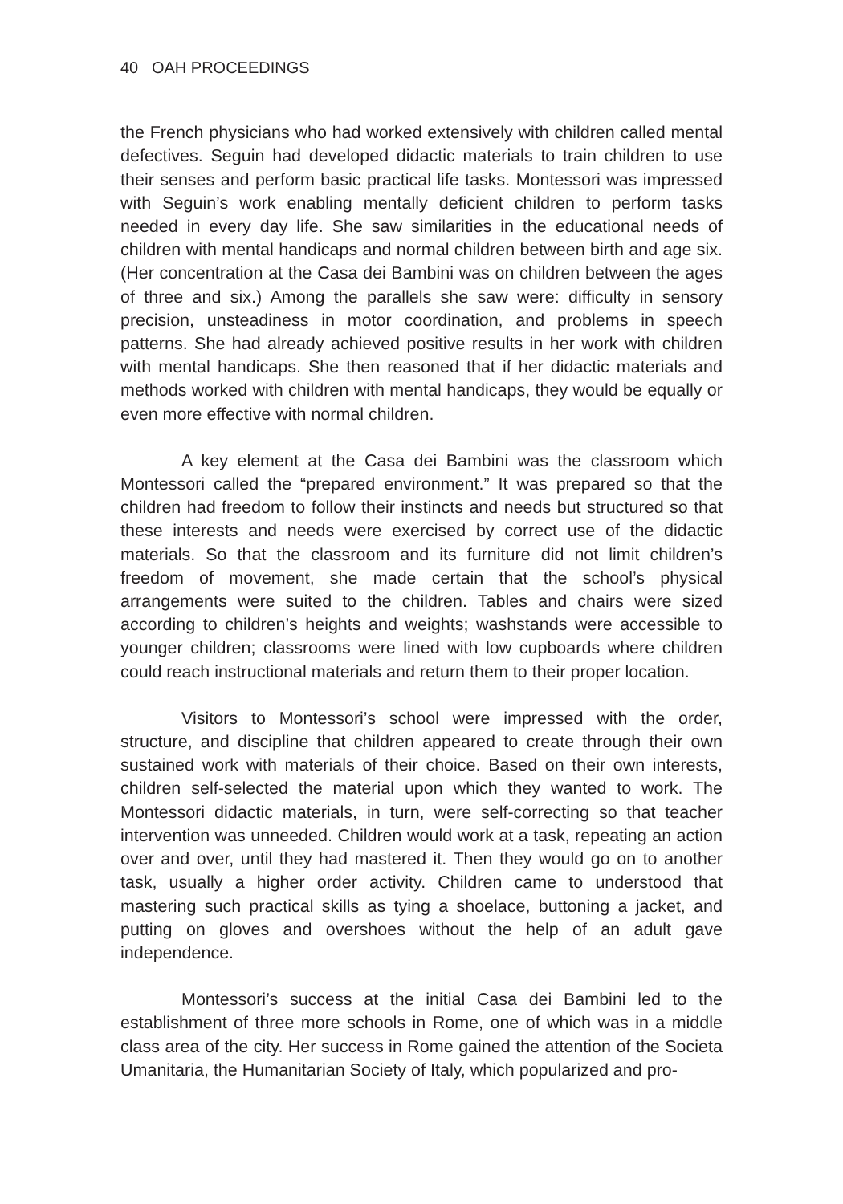40 OAH PROCEEDINGS
the French physicians who had worked extensively with children called mental defectives. Seguin had developed didactic materials to train children to use their senses and perform basic practical life tasks. Montessori was impressed with Seguin’s work enabling mentally deficient children to perform tasks needed in every day life. She saw similarities in the educational needs of children with mental handicaps and normal children between birth and age six. (Her concentration at the Casa dei Bambini was on children between the ages of three and six.) Among the parallels she saw were: difficulty in sensory precision, unsteadiness in motor coordination, and problems in speech patterns. She had already achieved positive results in her work with children with mental handicaps. She then reasoned that if her didactic materials and methods worked with children with mental handicaps, they would be equally or even more effective with normal children.
A key element at the Casa dei Bambini was the classroom which Montessori called the “prepared environment.” It was prepared so that the children had freedom to follow their instincts and needs but structured so that these interests and needs were exercised by correct use of the didactic materials. So that the classroom and its furniture did not limit children’s freedom of movement, she made certain that the school’s physical arrangements were suited to the children. Tables and chairs were sized according to children’s heights and weights; washstands were accessible to younger children; classrooms were lined with low cupboards where children could reach instructional materials and return them to their proper location.
Visitors to Montessori’s school were impressed with the order, structure, and discipline that children appeared to create through their own sustained work with materials of their choice. Based on their own interests, children self-selected the material upon which they wanted to work. The Montessori didactic materials, in turn, were self-correcting so that teacher intervention was unneeded. Children would work at a task, repeating an action over and over, until they had mastered it. Then they would go on to another task, usually a higher order activity. Children came to understood that mastering such practical skills as tying a shoelace, buttoning a jacket, and putting on gloves and overshoes without the help of an adult gave independence.
Montessori’s success at the initial Casa dei Bambini led to the establishment of three more schools in Rome, one of which was in a middle class area of the city. Her success in Rome gained the attention of the Societa Umanitaria, the Humanitarian Society of Italy, which popularized and pro-